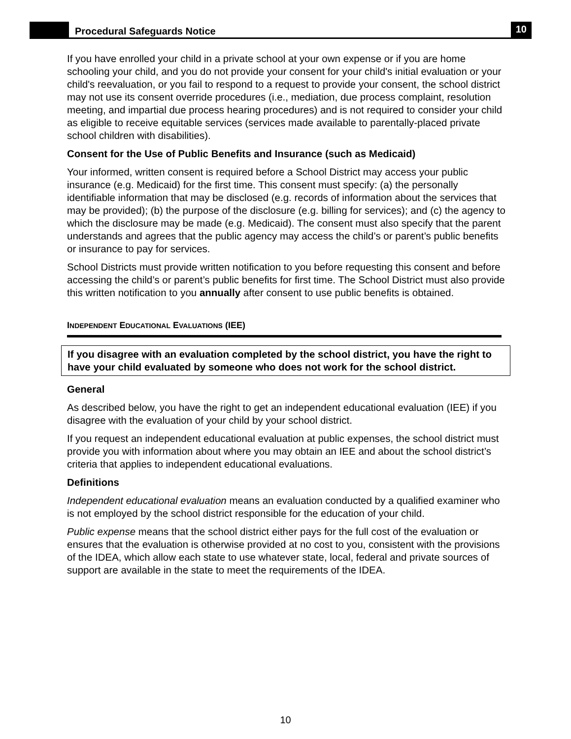Procedural Safeguards Notice
10
If you have enrolled your child in a private school at your own expense or if you are home schooling your child, and you do not provide your consent for your child's initial evaluation or your child's reevaluation, or you fail to respond to a request to provide your consent, the school district may not use its consent override procedures (i.e., mediation, due process complaint, resolution meeting, and impartial due process hearing procedures) and is not required to consider your child as eligible to receive equitable services (services made available to parentally-placed private school children with disabilities).
Consent for the Use of Public Benefits and Insurance (such as Medicaid)
Your informed, written consent is required before a School District may access your public insurance (e.g. Medicaid) for the first time. This consent must specify: (a) the personally identifiable information that may be disclosed (e.g. records of information about the services that may be provided); (b) the purpose of the disclosure (e.g. billing for services); and (c) the agency to which the disclosure may be made (e.g. Medicaid). The consent must also specify that the parent understands and agrees that the public agency may access the child’s or parent’s public benefits or insurance to pay for services.
School Districts must provide written notification to you before requesting this consent and before accessing the child’s or parent’s public benefits for first time. The School District must also provide this written notification to you annually after consent to use public benefits is obtained.
INDEPENDENT EDUCATIONAL EVALUATIONS (IEE)
If you disagree with an evaluation completed by the school district, you have the right to have your child evaluated by someone who does not work for the school district.
General
As described below, you have the right to get an independent educational evaluation (IEE) if you disagree with the evaluation of your child by your school district.
If you request an independent educational evaluation at public expenses, the school district must provide you with information about where you may obtain an IEE and about the school district’s criteria that applies to independent educational evaluations.
Definitions
Independent educational evaluation means an evaluation conducted by a qualified examiner who is not employed by the school district responsible for the education of your child.
Public expense means that the school district either pays for the full cost of the evaluation or ensures that the evaluation is otherwise provided at no cost to you, consistent with the provisions of the IDEA, which allow each state to use whatever state, local, federal and private sources of support are available in the state to meet the requirements of the IDEA.
10